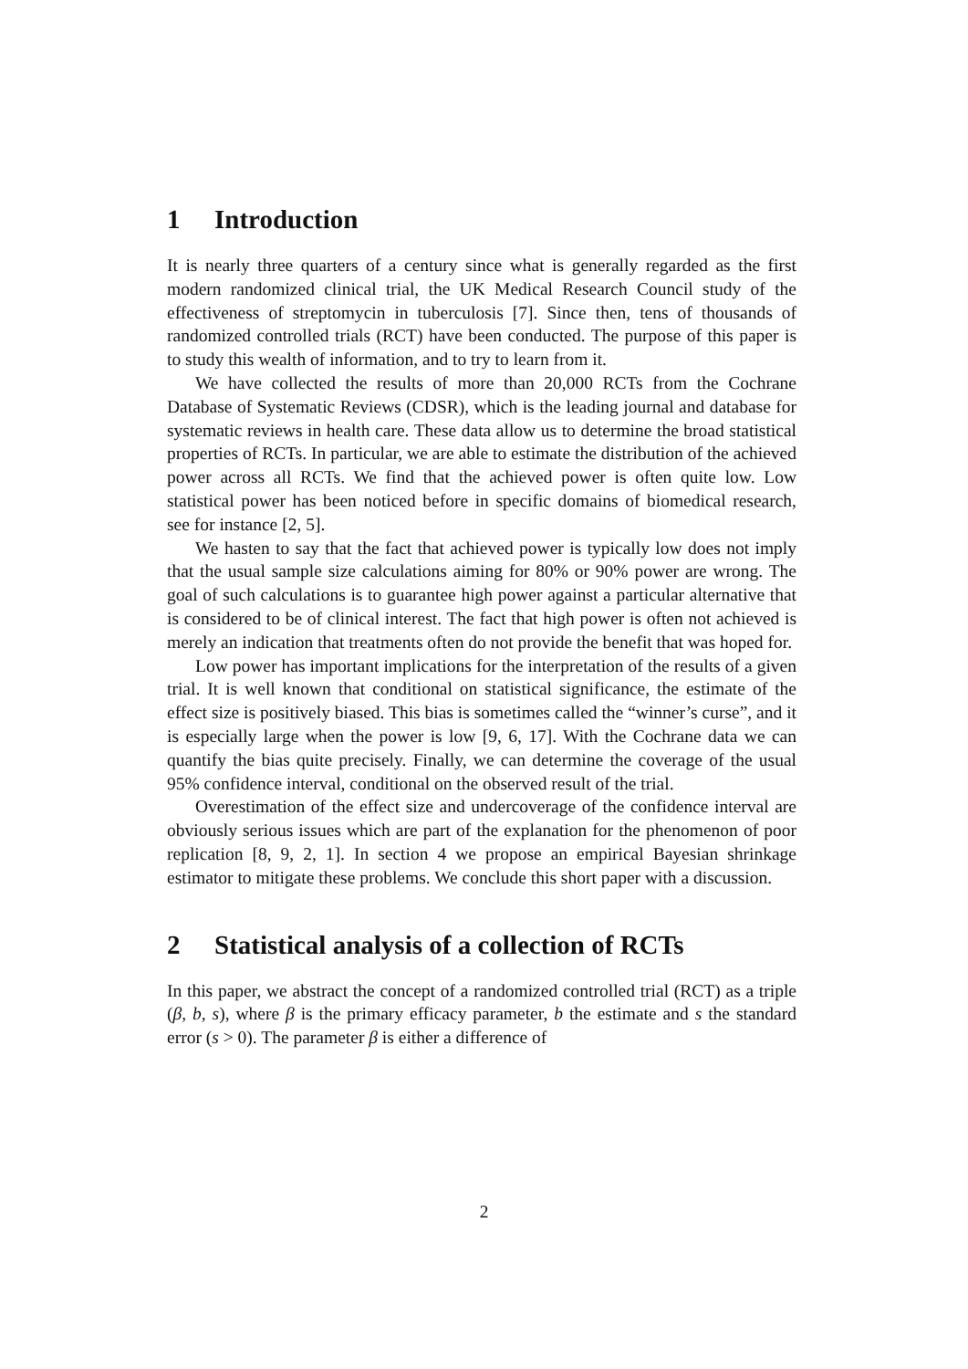1 Introduction
It is nearly three quarters of a century since what is generally regarded as the first modern randomized clinical trial, the UK Medical Research Council study of the effectiveness of streptomycin in tuberculosis [7]. Since then, tens of thousands of randomized controlled trials (RCT) have been conducted. The purpose of this paper is to study this wealth of information, and to try to learn from it.
We have collected the results of more than 20,000 RCTs from the Cochrane Database of Systematic Reviews (CDSR), which is the leading journal and database for systematic reviews in health care. These data allow us to determine the broad statistical properties of RCTs. In particular, we are able to estimate the distribution of the achieved power across all RCTs. We find that the achieved power is often quite low. Low statistical power has been noticed before in specific domains of biomedical research, see for instance [2, 5].
We hasten to say that the fact that achieved power is typically low does not imply that the usual sample size calculations aiming for 80% or 90% power are wrong. The goal of such calculations is to guarantee high power against a particular alternative that is considered to be of clinical interest. The fact that high power is often not achieved is merely an indication that treatments often do not provide the benefit that was hoped for.
Low power has important implications for the interpretation of the results of a given trial. It is well known that conditional on statistical significance, the estimate of the effect size is positively biased. This bias is sometimes called the “winner’s curse”, and it is especially large when the power is low [9, 6, 17]. With the Cochrane data we can quantify the bias quite precisely. Finally, we can determine the coverage of the usual 95% confidence interval, conditional on the observed result of the trial.
Overestimation of the effect size and undercoverage of the confidence interval are obviously serious issues which are part of the explanation for the phenomenon of poor replication [8, 9, 2, 1]. In section 4 we propose an empirical Bayesian shrinkage estimator to mitigate these problems. We conclude this short paper with a discussion.
2 Statistical analysis of a collection of RCTs
In this paper, we abstract the concept of a randomized controlled trial (RCT) as a triple (β, b, s), where β is the primary efficacy parameter, b the estimate and s the standard error (s > 0). The parameter β is either a difference of
2